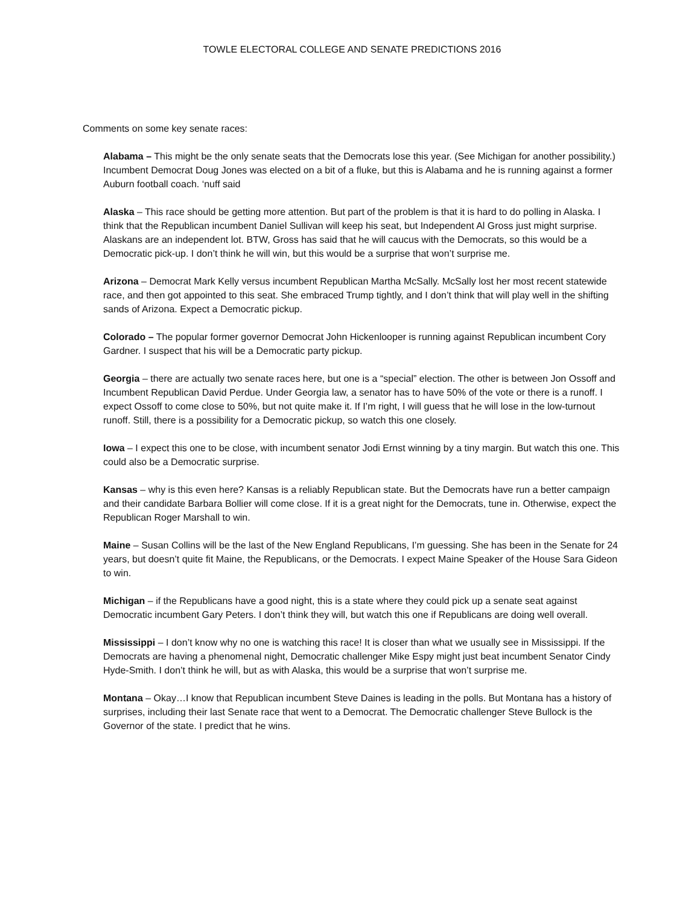TOWLE ELECTORAL COLLEGE AND SENATE PREDICTIONS 2016
Comments on some key senate races:
Alabama – This might be the only senate seats that the Democrats lose this year. (See Michigan for another possibility.) Incumbent Democrat Doug Jones was elected on a bit of a fluke, but this is Alabama and he is running against a former Auburn football coach. ‘nuff said
Alaska – This race should be getting more attention. But part of the problem is that it is hard to do polling in Alaska. I think that the Republican incumbent Daniel Sullivan will keep his seat, but Independent Al Gross just might surprise. Alaskans are an independent lot. BTW, Gross has said that he will caucus with the Democrats, so this would be a Democratic pick-up. I don’t think he will win, but this would be a surprise that won’t surprise me.
Arizona – Democrat Mark Kelly versus incumbent Republican Martha McSally. McSally lost her most recent statewide race, and then got appointed to this seat. She embraced Trump tightly, and I don’t think that will play well in the shifting sands of Arizona. Expect a Democratic pickup.
Colorado – The popular former governor Democrat John Hickenlooper is running against Republican incumbent Cory Gardner. I suspect that his will be a Democratic party pickup.
Georgia – there are actually two senate races here, but one is a “special” election. The other is between Jon Ossoff and Incumbent Republican David Perdue. Under Georgia law, a senator has to have 50% of the vote or there is a runoff. I expect Ossoff to come close to 50%, but not quite make it. If I’m right, I will guess that he will lose in the low-turnout runoff. Still, there is a possibility for a Democratic pickup, so watch this one closely.
Iowa – I expect this one to be close, with incumbent senator Jodi Ernst winning by a tiny margin. But watch this one. This could also be a Democratic surprise.
Kansas – why is this even here? Kansas is a reliably Republican state. But the Democrats have run a better campaign and their candidate Barbara Bollier will come close. If it is a great night for the Democrats, tune in. Otherwise, expect the Republican Roger Marshall to win.
Maine – Susan Collins will be the last of the New England Republicans, I’m guessing. She has been in the Senate for 24 years, but doesn’t quite fit Maine, the Republicans, or the Democrats. I expect Maine Speaker of the House Sara Gideon to win.
Michigan – if the Republicans have a good night, this is a state where they could pick up a senate seat against Democratic incumbent Gary Peters. I don’t think they will, but watch this one if Republicans are doing well overall.
Mississippi – I don’t know why no one is watching this race! It is closer than what we usually see in Mississippi. If the Democrats are having a phenomenal night, Democratic challenger Mike Espy might just beat incumbent Senator Cindy Hyde-Smith. I don’t think he will, but as with Alaska, this would be a surprise that won’t surprise me.
Montana – Okay…I know that Republican incumbent Steve Daines is leading in the polls. But Montana has a history of surprises, including their last Senate race that went to a Democrat. The Democratic challenger Steve Bullock is the Governor of the state. I predict that he wins.